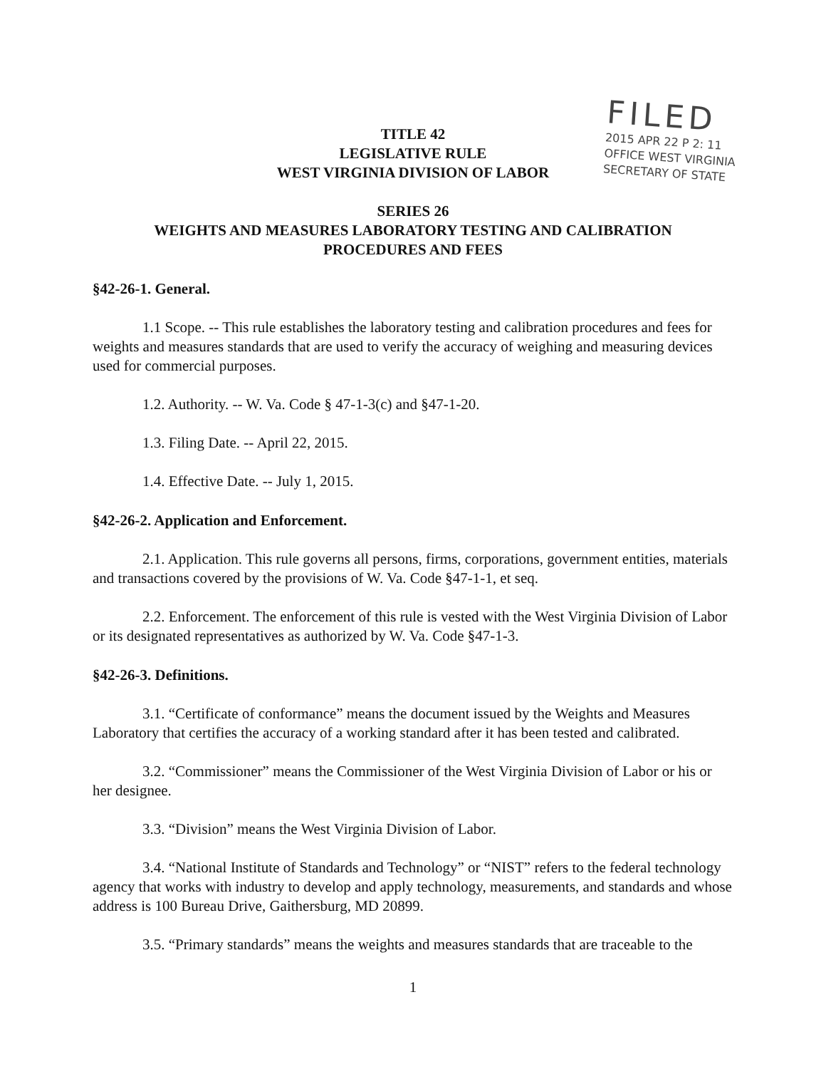FILED
2015 APR 22 P 2: 11
OFFICE WEST VIRGINIA
SECRETARY OF STATE
TITLE 42
LEGISLATIVE RULE
WEST VIRGINIA DIVISION OF LABOR
SERIES 26
WEIGHTS AND MEASURES LABORATORY TESTING AND CALIBRATION
PROCEDURES AND FEES
§42-26-1. General.
1.1 Scope. -- This rule establishes the laboratory testing and calibration procedures and fees for weights and measures standards that are used to verify the accuracy of weighing and measuring devices used for commercial purposes.
1.2. Authority. -- W. Va. Code § 47-1-3(c) and §47-1-20.
1.3. Filing Date. -- April 22, 2015.
1.4. Effective Date. -- July 1, 2015.
§42-26-2. Application and Enforcement.
2.1. Application. This rule governs all persons, firms, corporations, government entities, materials and transactions covered by the provisions of W. Va. Code §47-1-1, et seq.
2.2. Enforcement. The enforcement of this rule is vested with the West Virginia Division of Labor or its designated representatives as authorized by W. Va. Code §47-1-3.
§42-26-3. Definitions.
3.1. “Certificate of conformance” means the document issued by the Weights and Measures Laboratory that certifies the accuracy of a working standard after it has been tested and calibrated.
3.2. “Commissioner” means the Commissioner of the West Virginia Division of Labor or his or her designee.
3.3. “Division” means the West Virginia Division of Labor.
3.4. “National Institute of Standards and Technology” or “NIST” refers to the federal technology agency that works with industry to develop and apply technology, measurements, and standards and whose address is 100 Bureau Drive, Gaithersburg, MD 20899.
3.5. “Primary standards” means the weights and measures standards that are traceable to the
1